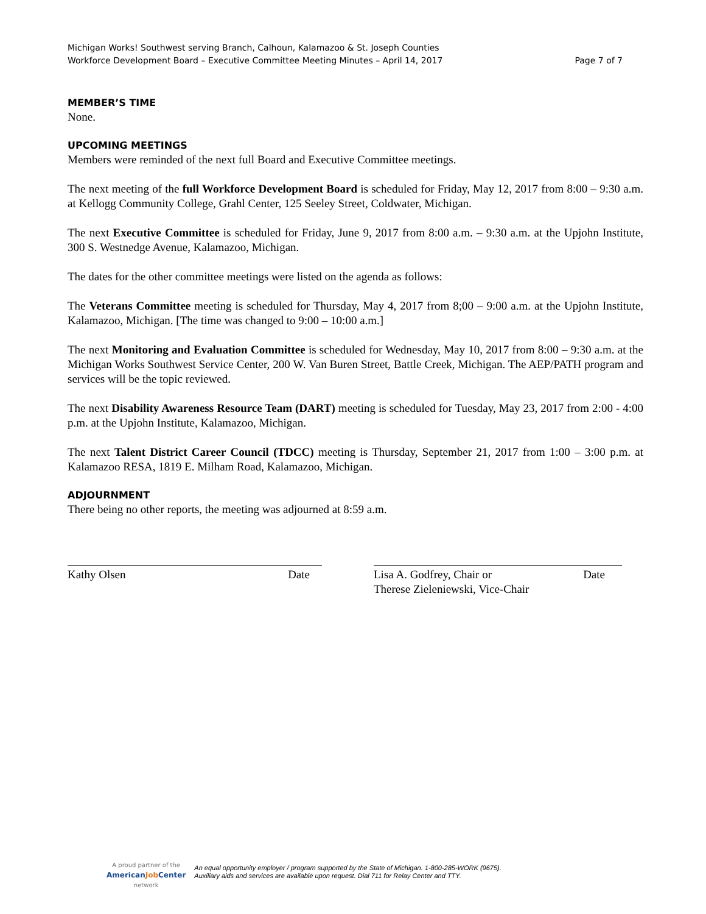Michigan Works! Southwest serving Branch, Calhoun, Kalamazoo & St. Joseph Counties
Workforce Development Board – Executive Committee Meeting Minutes – April 14, 2017 Page 7 of 7
MEMBER’S TIME
None.
UPCOMING MEETINGS
Members were reminded of the next full Board and Executive Committee meetings.
The next meeting of the full Workforce Development Board is scheduled for Friday, May 12, 2017 from 8:00 – 9:30 a.m. at Kellogg Community College, Grahl Center, 125 Seeley Street, Coldwater, Michigan.
The next Executive Committee is scheduled for Friday, June 9, 2017 from 8:00 a.m. – 9:30 a.m. at the Upjohn Institute, 300 S. Westnedge Avenue, Kalamazoo, Michigan.
The dates for the other committee meetings were listed on the agenda as follows:
The Veterans Committee meeting is scheduled for Thursday, May 4, 2017 from 8;00 – 9:00 a.m. at the Upjohn Institute, Kalamazoo, Michigan. [The time was changed to 9:00 – 10:00 a.m.]
The next Monitoring and Evaluation Committee is scheduled for Wednesday, May 10, 2017 from 8:00 – 9:30 a.m. at the Michigan Works Southwest Service Center, 200 W. Van Buren Street, Battle Creek, Michigan. The AEP/PATH program and services will be the topic reviewed.
The next Disability Awareness Resource Team (DART) meeting is scheduled for Tuesday, May 23, 2017 from 2:00 - 4:00 p.m. at the Upjohn Institute, Kalamazoo, Michigan.
The next Talent District Career Council (TDCC) meeting is Thursday, September 21, 2017 from 1:00 – 3:00 p.m. at Kalamazoo RESA, 1819 E. Milham Road, Kalamazoo, Michigan.
ADJOURNMENT
There being no other reports, the meeting was adjourned at 8:59 a.m.
Kathy Olsen Date Lisa A. Godfrey, Chair or Date
Therese Zieleniewski, Vice-Chair
A proud partner of the
AmericanJob Center
network
An equal opportunity employer / program supported by the State of Michigan. 1-800-285-WORK (9675).
Auxiliary aids and services are available upon request. Dial 711 for Relay Center and TTY.